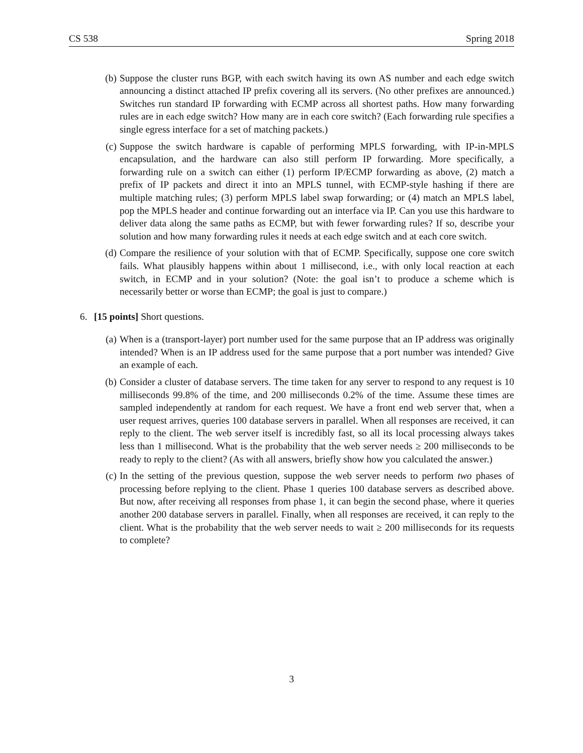CS 538 Spring 2018
(b) Suppose the cluster runs BGP, with each switch having its own AS number and each edge switch announcing a distinct attached IP prefix covering all its servers. (No other prefixes are announced.) Switches run standard IP forwarding with ECMP across all shortest paths. How many forwarding rules are in each edge switch? How many are in each core switch? (Each forwarding rule specifies a single egress interface for a set of matching packets.)
(c) Suppose the switch hardware is capable of performing MPLS forwarding, with IP-in-MPLS encapsulation, and the hardware can also still perform IP forwarding. More specifically, a forwarding rule on a switch can either (1) perform IP/ECMP forwarding as above, (2) match a prefix of IP packets and direct it into an MPLS tunnel, with ECMP-style hashing if there are multiple matching rules; (3) perform MPLS label swap forwarding; or (4) match an MPLS label, pop the MPLS header and continue forwarding out an interface via IP. Can you use this hardware to deliver data along the same paths as ECMP, but with fewer forwarding rules? If so, describe your solution and how many forwarding rules it needs at each edge switch and at each core switch.
(d) Compare the resilience of your solution with that of ECMP. Specifically, suppose one core switch fails. What plausibly happens within about 1 millisecond, i.e., with only local reaction at each switch, in ECMP and in your solution? (Note: the goal isn’t to produce a scheme which is necessarily better or worse than ECMP; the goal is just to compare.)
6. [15 points] Short questions.
(a) When is a (transport-layer) port number used for the same purpose that an IP address was originally intended? When is an IP address used for the same purpose that a port number was intended? Give an example of each.
(b) Consider a cluster of database servers. The time taken for any server to respond to any request is 10 milliseconds 99.8% of the time, and 200 milliseconds 0.2% of the time. Assume these times are sampled independently at random for each request. We have a front end web server that, when a user request arrives, queries 100 database servers in parallel. When all responses are received, it can reply to the client. The web server itself is incredibly fast, so all its local processing always takes less than 1 millisecond. What is the probability that the web server needs ≥ 200 milliseconds to be ready to reply to the client? (As with all answers, briefly show how you calculated the answer.)
(c) In the setting of the previous question, suppose the web server needs to perform two phases of processing before replying to the client. Phase 1 queries 100 database servers as described above. But now, after receiving all responses from phase 1, it can begin the second phase, where it queries another 200 database servers in parallel. Finally, when all responses are received, it can reply to the client. What is the probability that the web server needs to wait ≥ 200 milliseconds for its requests to complete?
3